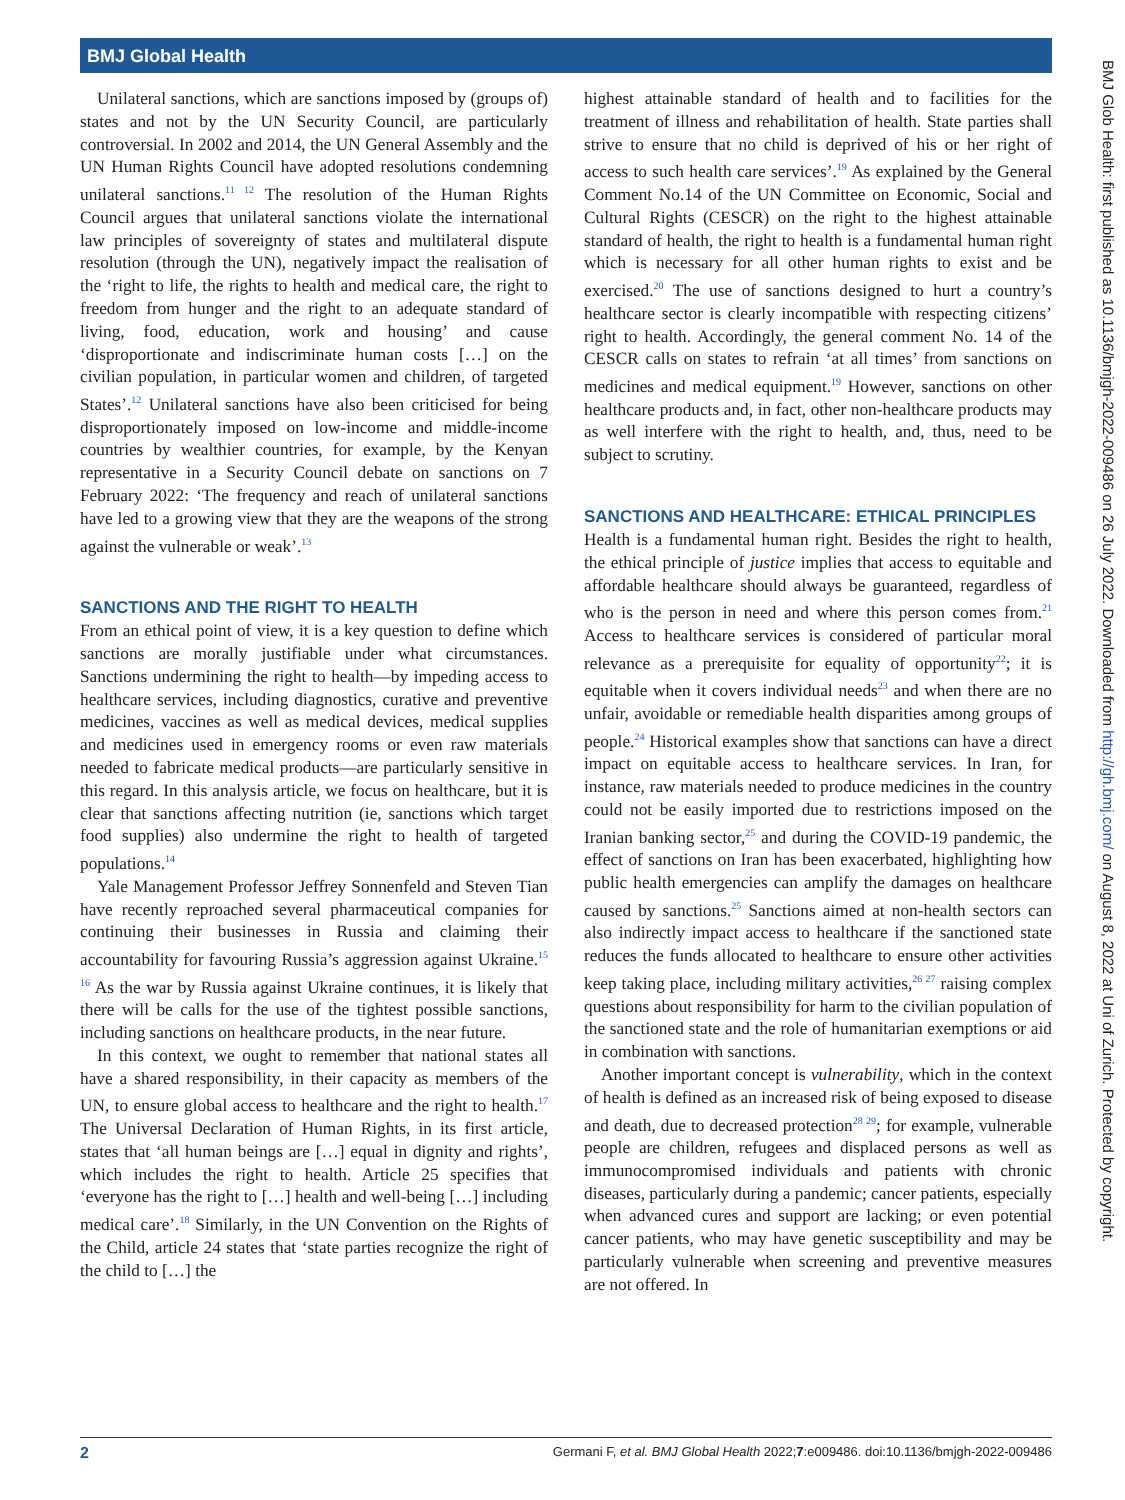BMJ Global Health
BMJ Glob Health: first published as 10.1136/bmjgh-2022-009486 on 26 July 2022. Downloaded from http://gh.bmj.com/ on August 8, 2022 at Uni of Zurich. Protected by copyright.
Unilateral sanctions, which are sanctions imposed by (groups of) states and not by the UN Security Council, are particularly controversial. In 2002 and 2014, the UN General Assembly and the UN Human Rights Council have adopted resolutions condemning unilateral sanctions.<sup>11 12</sup> The resolution of the Human Rights Council argues that unilateral sanctions violate the international law principles of sovereignty of states and multilateral dispute resolution (through the UN), negatively impact the realisation of the ‘right to life, the rights to health and medical care, the right to freedom from hunger and the right to an adequate standard of living, food, education, work and housing’ and cause ‘disproportionate and indiscriminate human costs […] on the civilian population, in particular women and children, of targeted States’.<sup>12</sup> Unilateral sanctions have also been criticised for being disproportionately imposed on low-income and middle-income countries by wealthier countries, for example, by the Kenyan representative in a Security Council debate on sanctions on 7 February 2022: ‘The frequency and reach of unilateral sanctions have led to a growing view that they are the weapons of the strong against the vulnerable or weak’.<sup>13</sup>
SANCTIONS AND THE RIGHT TO HEALTH
From an ethical point of view, it is a key question to define which sanctions are morally justifiable under what circumstances. Sanctions undermining the right to health—by impeding access to healthcare services, including diagnostics, curative and preventive medicines, vaccines as well as medical devices, medical supplies and medicines used in emergency rooms or even raw materials needed to fabricate medical products—are particularly sensitive in this regard. In this analysis article, we focus on healthcare, but it is clear that sanctions affecting nutrition (ie, sanctions which target food supplies) also undermine the right to health of targeted populations.<sup>14</sup>
Yale Management Professor Jeffrey Sonnenfeld and Steven Tian have recently reproached several pharmaceutical companies for continuing their businesses in Russia and claiming their accountability for favouring Russia’s aggression against Ukraine.<sup>15 16</sup> As the war by Russia against Ukraine continues, it is likely that there will be calls for the use of the tightest possible sanctions, including sanctions on healthcare products, in the near future.
In this context, we ought to remember that national states all have a shared responsibility, in their capacity as members of the UN, to ensure global access to healthcare and the right to health.<sup>17</sup> The Universal Declaration of Human Rights, in its first article, states that ‘all human beings are […] equal in dignity and rights’, which includes the right to health. Article 25 specifies that ‘everyone has the right to […] health and well-being […] including medical care’.<sup>18</sup> Similarly, in the UN Convention on the Rights of the Child, article 24 states that ‘state parties recognize the right of the child to […] the
highest attainable standard of health and to facilities for the treatment of illness and rehabilitation of health. State parties shall strive to ensure that no child is deprived of his or her right of access to such health care services’.<sup>19</sup> As explained by the General Comment No.14 of the UN Committee on Economic, Social and Cultural Rights (CESCR) on the right to the highest attainable standard of health, the right to health is a fundamental human right which is necessary for all other human rights to exist and be exercised.<sup>20</sup> The use of sanctions designed to hurt a country’s healthcare sector is clearly incompatible with respecting citizens’ right to health. Accordingly, the general comment No. 14 of the CESCR calls on states to refrain ‘at all times’ from sanctions on medicines and medical equipment.<sup>19</sup> However, sanctions on other healthcare products and, in fact, other non-healthcare products may as well interfere with the right to health, and, thus, need to be subject to scrutiny.
SANCTIONS AND HEALTHCARE: ETHICAL PRINCIPLES
Health is a fundamental human right. Besides the right to health, the ethical principle of justice implies that access to equitable and affordable healthcare should always be guaranteed, regardless of who is the person in need and where this person comes from.<sup>21</sup> Access to healthcare services is considered of particular moral relevance as a prerequisite for equality of opportunity<sup>22</sup>; it is equitable when it covers individual needs<sup>23</sup> and when there are no unfair, avoidable or remediable health disparities among groups of people.<sup>24</sup> Historical examples show that sanctions can have a direct impact on equitable access to healthcare services. In Iran, for instance, raw materials needed to produce medicines in the country could not be easily imported due to restrictions imposed on the Iranian banking sector,<sup>25</sup> and during the COVID-19 pandemic, the effect of sanctions on Iran has been exacerbated, highlighting how public health emergencies can amplify the damages on healthcare caused by sanctions.<sup>25</sup> Sanctions aimed at non-health sectors can also indirectly impact access to healthcare if the sanctioned state reduces the funds allocated to healthcare to ensure other activities keep taking place, including military activities,<sup>26 27</sup> raising complex questions about responsibility for harm to the civilian population of the sanctioned state and the role of humanitarian exemptions or aid in combination with sanctions.
Another important concept is vulnerability, which in the context of health is defined as an increased risk of being exposed to disease and death, due to decreased protection<sup>28 29</sup>; for example, vulnerable people are children, refugees and displaced persons as well as immunocompromised individuals and patients with chronic diseases, particularly during a pandemic; cancer patients, especially when advanced cures and support are lacking; or even potential cancer patients, who may have genetic susceptibility and may be particularly vulnerable when screening and preventive measures are not offered. In
2 Germani F, et al. BMJ Global Health 2022;7:e009486. doi:10.1136/bmjgh-2022-009486